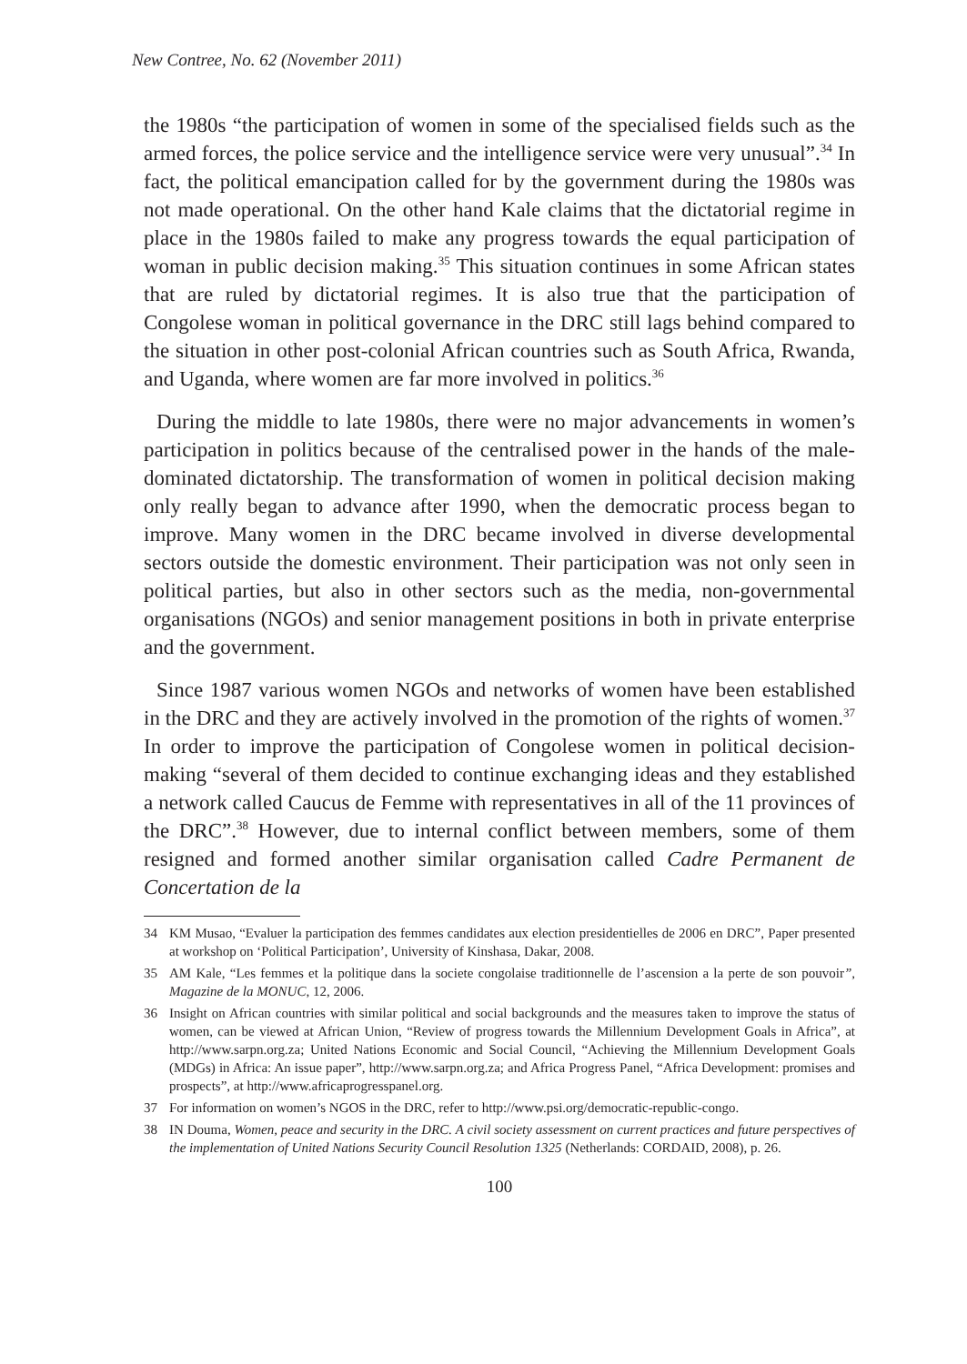New Contree, No. 62 (November 2011)
the 1980s “the participation of women in some of the specialised fields such as the armed forces, the police service and the intelligence service were very unusual”.<sup>34</sup> In fact, the political emancipation called for by the government during the 1980s was not made operational. On the other hand Kale claims that the dictatorial regime in place in the 1980s failed to make any progress towards the equal participation of woman in public decision making.<sup>35</sup> This situation continues in some African states that are ruled by dictatorial regimes. It is also true that the participation of Congolese woman in political governance in the DRC still lags behind compared to the situation in other post-colonial African countries such as South Africa, Rwanda, and Uganda, where women are far more involved in politics.<sup>36</sup>
During the middle to late 1980s, there were no major advancements in women’s participation in politics because of the centralised power in the hands of the male- dominated dictatorship. The transformation of women in political decision making only really began to advance after 1990, when the democratic process began to improve. Many women in the DRC became involved in diverse developmental sectors outside the domestic environment. Their participation was not only seen in political parties, but also in other sectors such as the media, non-governmental organisations (NGOs) and senior management positions in both in private enterprise and the government.
Since 1987 various women NGOs and networks of women have been established in the DRC and they are actively involved in the promotion of the rights of women.<sup>37</sup> In order to improve the participation of Congolese women in political decision-making “several of them decided to continue exchanging ideas and they established a network called Caucus de Femme with representatives in all of the 11 provinces of the DRC”.<sup>38</sup> However, due to internal conflict between members, some of them resigned and formed another similar organisation called Cadre Permanent de Concertation de la
34 KM Musao, “Evaluer la participation des femmes candidates aux election presidentielles de 2006 en DRC”, Paper presented at workshop on ‘Political Participation’, University of Kinshasa, Dakar, 2008.
35 AM Kale, “Les femmes et la politique dans la societe congolaise traditionnelle de l’ascension a la perte de son pouvoir”, Magazine de la MONUC, 12, 2006.
36 Insight on African countries with similar political and social backgrounds and the measures taken to improve the status of women, can be viewed at African Union, “Review of progress towards the Millennium Development Goals in Africa”, at http://www.sarpn.org.za; United Nations Economic and Social Council, “Achieving the Millennium Development Goals (MDGs) in Africa: An issue paper”, http://www.sarpn.org.za; and Africa Progress Panel, “Africa Development: promises and prospects”, at http://www.africaprogresspanel.org.
37 For information on women’s NGOS in the DRC, refer to http://www.psi.org/democratic-republic-congo.
38 IN Douma, Women, peace and security in the DRC. A civil society assessment on current practices and future perspectives of the implementation of United Nations Security Council Resolution 1325 (Netherlands: CORDAID, 2008), p. 26.
100